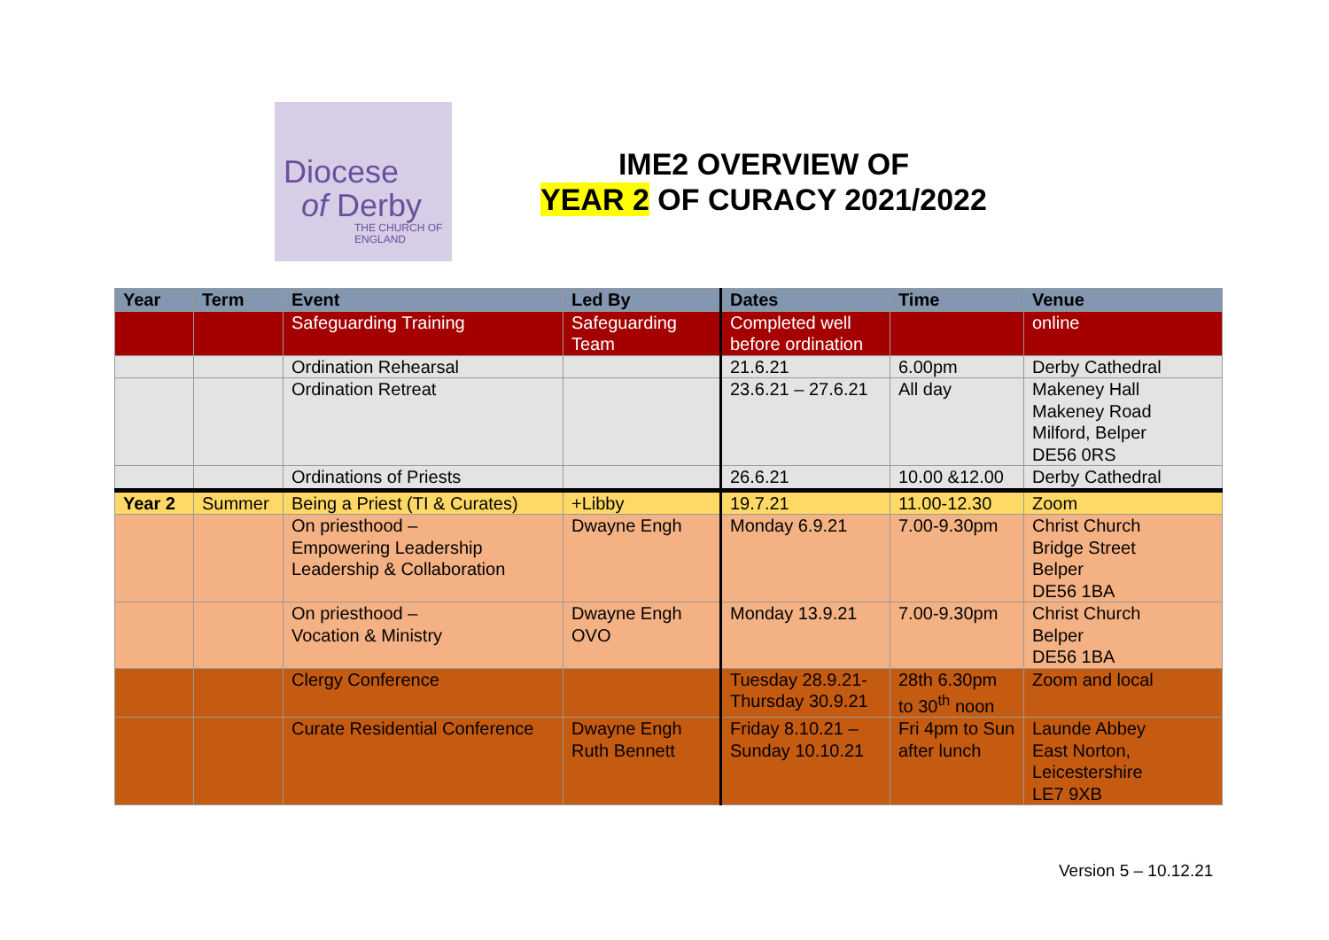Diocese
of Derby
THE CHURCH OF ENGLAND
IME2 OVERVIEW OF
YEAR 2 OF CURACY 2021/2022
| Year | Term | Event | Led By | Dates | Time | Venue |
| --- | --- | --- | --- | --- | --- | --- |
| | | Safeguarding Training | Safeguarding Team | Completed well before ordination | | online |
| | | Ordination Rehearsal | | 21.6.21 | 6.00pm | Derby Cathedral |
| | | Ordination Retreat | | 23.6.21 – 27.6.21 | All day | Makeney Hall Makeney Road Milford, Belper DE56 0RS |
| | | Ordinations of Priests | | 26.6.21 | 10.00 &12.00 | Derby Cathedral |
| Year 2 | Summer | Being a Priest (TI & Curates) | +Libby | 19.7.21 | 11.00-12.30 | Zoom |
| | | On priesthood – Empowering Leadership Leadership & Collaboration | Dwayne Engh | Monday 6.9.21 | 7.00-9.30pm | Christ Church Bridge Street Belper DE56 1BA |
| | | On priesthood – Vocation & Ministry | Dwayne Engh OVO | Monday 13.9.21 | 7.00-9.30pm | Christ Church Belper DE56 1BA |
| | | Clergy Conference | | Tuesday 28.9.21- Thursday 30.9.21 | 28th 6.30pm to 30<sup>th</sup> noon | Zoom and local |
| | | Curate Residential Conference | Dwayne Engh Ruth Bennett | Friday 8.10.21 – Sunday 10.10.21 | Fri 4pm to Sun after lunch | Launde Abbey East Norton, Leicestershire LE7 9XB |
Version 5 – 10.12.21